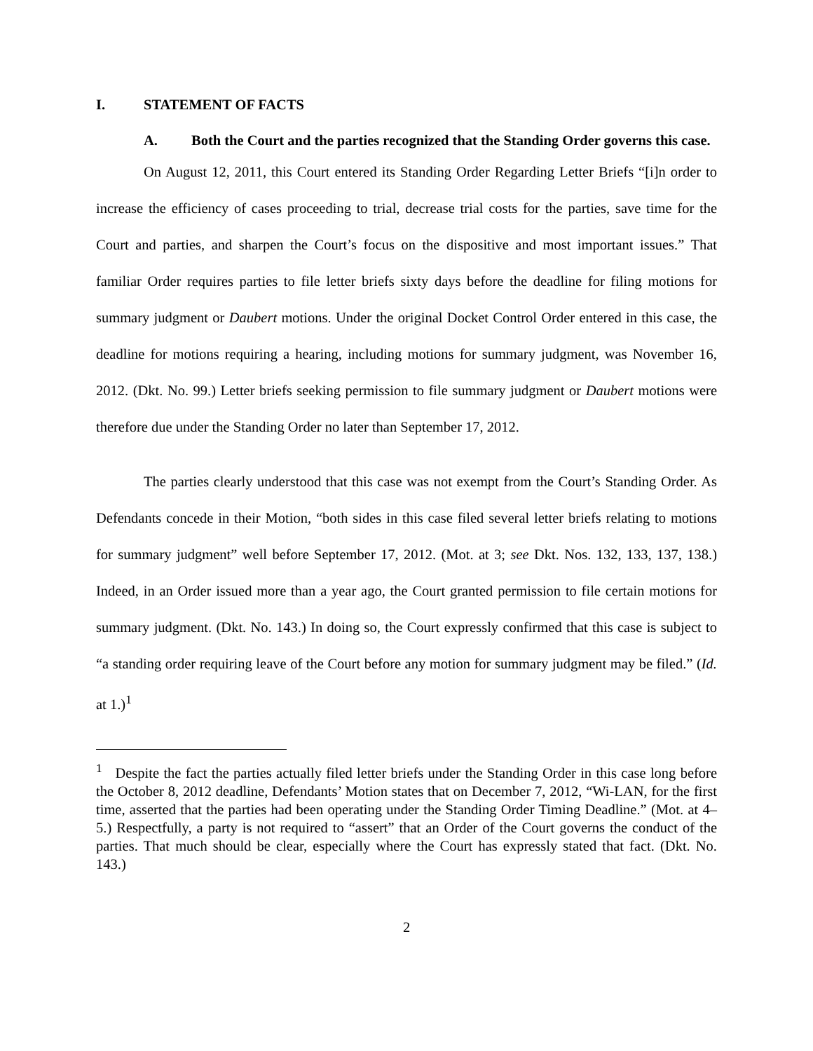I. STATEMENT OF FACTS
A. Both the Court and the parties recognized that the Standing Order governs this case.
On August 12, 2011, this Court entered its Standing Order Regarding Letter Briefs “[i]n order to increase the efficiency of cases proceeding to trial, decrease trial costs for the parties, save time for the Court and parties, and sharpen the Court’s focus on the dispositive and most important issues.” That familiar Order requires parties to file letter briefs sixty days before the deadline for filing motions for summary judgment or Daubert motions. Under the original Docket Control Order entered in this case, the deadline for motions requiring a hearing, including motions for summary judgment, was November 16, 2012. (Dkt. No. 99.) Letter briefs seeking permission to file summary judgment or Daubert motions were therefore due under the Standing Order no later than September 17, 2012.
The parties clearly understood that this case was not exempt from the Court’s Standing Order. As Defendants concede in their Motion, “both sides in this case filed several letter briefs relating to motions for summary judgment” well before September 17, 2012. (Mot. at 3; see Dkt. Nos. 132, 133, 137, 138.) Indeed, in an Order issued more than a year ago, the Court granted permission to file certain motions for summary judgment. (Dkt. No. 143.) In doing so, the Court expressly confirmed that this case is subject to “a standing order requiring leave of the Court before any motion for summary judgment may be filed.” (Id. at 1.)<sup>1</sup>
<sup>1</sup> Despite the fact the parties actually filed letter briefs under the Standing Order in this case long before the October 8, 2012 deadline, Defendants’ Motion states that on December 7, 2012, “Wi-LAN, for the first time, asserted that the parties had been operating under the Standing Order Timing Deadline.” (Mot. at 4–5.) Respectfully, a party is not required to “assert” that an Order of the Court governs the conduct of the parties. That much should be clear, especially where the Court has expressly stated that fact. (Dkt. No. 143.)
2